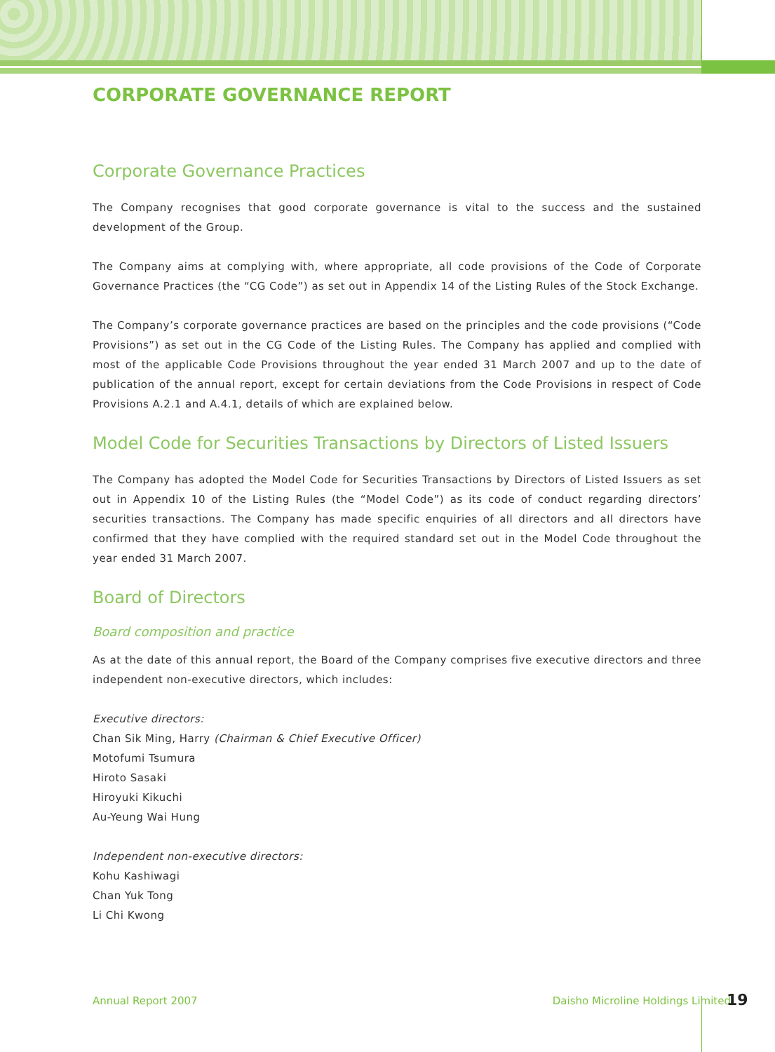CORPORATE GOVERNANCE REPORT
Corporate Governance Practices
The Company recognises that good corporate governance is vital to the success and the sustained development of the Group.
The Company aims at complying with, where appropriate, all code provisions of the Code of Corporate Governance Practices (the “CG Code”) as set out in Appendix 14 of the Listing Rules of the Stock Exchange.
The Company’s corporate governance practices are based on the principles and the code provisions (“Code Provisions”) as set out in the CG Code of the Listing Rules. The Company has applied and complied with most of the applicable Code Provisions throughout the year ended 31 March 2007 and up to the date of publication of the annual report, except for certain deviations from the Code Provisions in respect of Code Provisions A.2.1 and A.4.1, details of which are explained below.
Model Code for Securities Transactions by Directors of Listed Issuers
The Company has adopted the Model Code for Securities Transactions by Directors of Listed Issuers as set out in Appendix 10 of the Listing Rules (the “Model Code”) as its code of conduct regarding directors’ securities transactions. The Company has made specific enquiries of all directors and all directors have confirmed that they have complied with the required standard set out in the Model Code throughout the year ended 31 March 2007.
Board of Directors
Board composition and practice
As at the date of this annual report, the Board of the Company comprises five executive directors and three independent non-executive directors, which includes:
Executive directors:
Chan Sik Ming, Harry (Chairman & Chief Executive Officer)
Motofumi Tsumura
Hiroto Sasaki
Hiroyuki Kikuchi
Au-Yeung Wai Hung
Independent non-executive directors:
Kohu Kashiwagi
Chan Yuk Tong
Li Chi Kwong
Annual Report 2007 Daisho Microline Holdings Limited 19